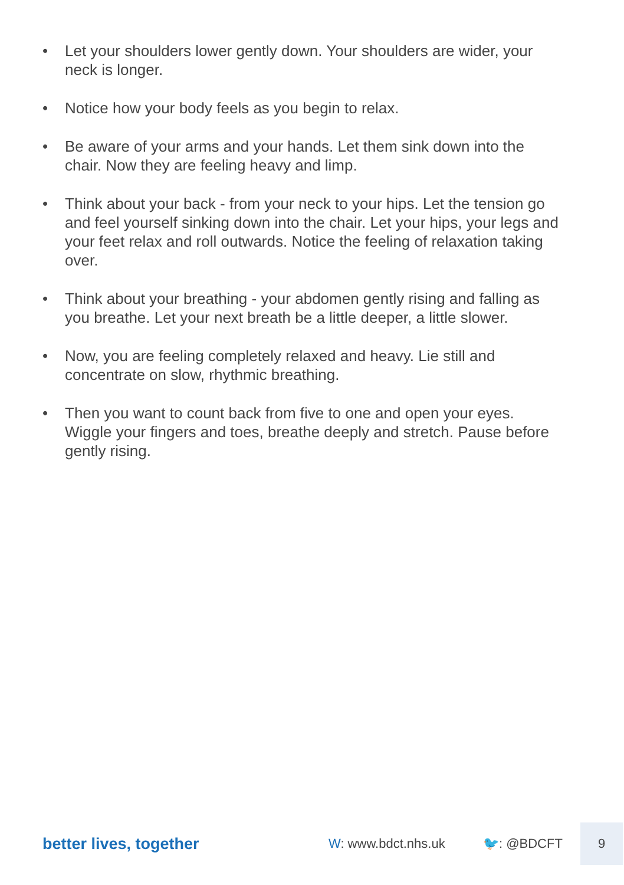• Let your shoulders lower gently down. Your shoulders are wider, your neck is longer.
• Notice how your body feels as you begin to relax.
• Be aware of your arms and your hands. Let them sink down into the chair. Now they are feeling heavy and limp.
• Think about your back - from your neck to your hips. Let the tension go and feel yourself sinking down into the chair. Let your hips, your legs and your feet relax and roll outwards. Notice the feeling of relaxation taking over.
• Think about your breathing - your abdomen gently rising and falling as you breathe. Let your next breath be a little deeper, a little slower.
• Now, you are feeling completely relaxed and heavy. Lie still and concentrate on slow, rhythmic breathing.
• Then you want to count back from five to one and open your eyes. Wiggle your fingers and toes, breathe deeply and stretch. Pause before gently rising.
better lives, together
W: www.bdct.nhs.uk 🐦: @BDCFT
9